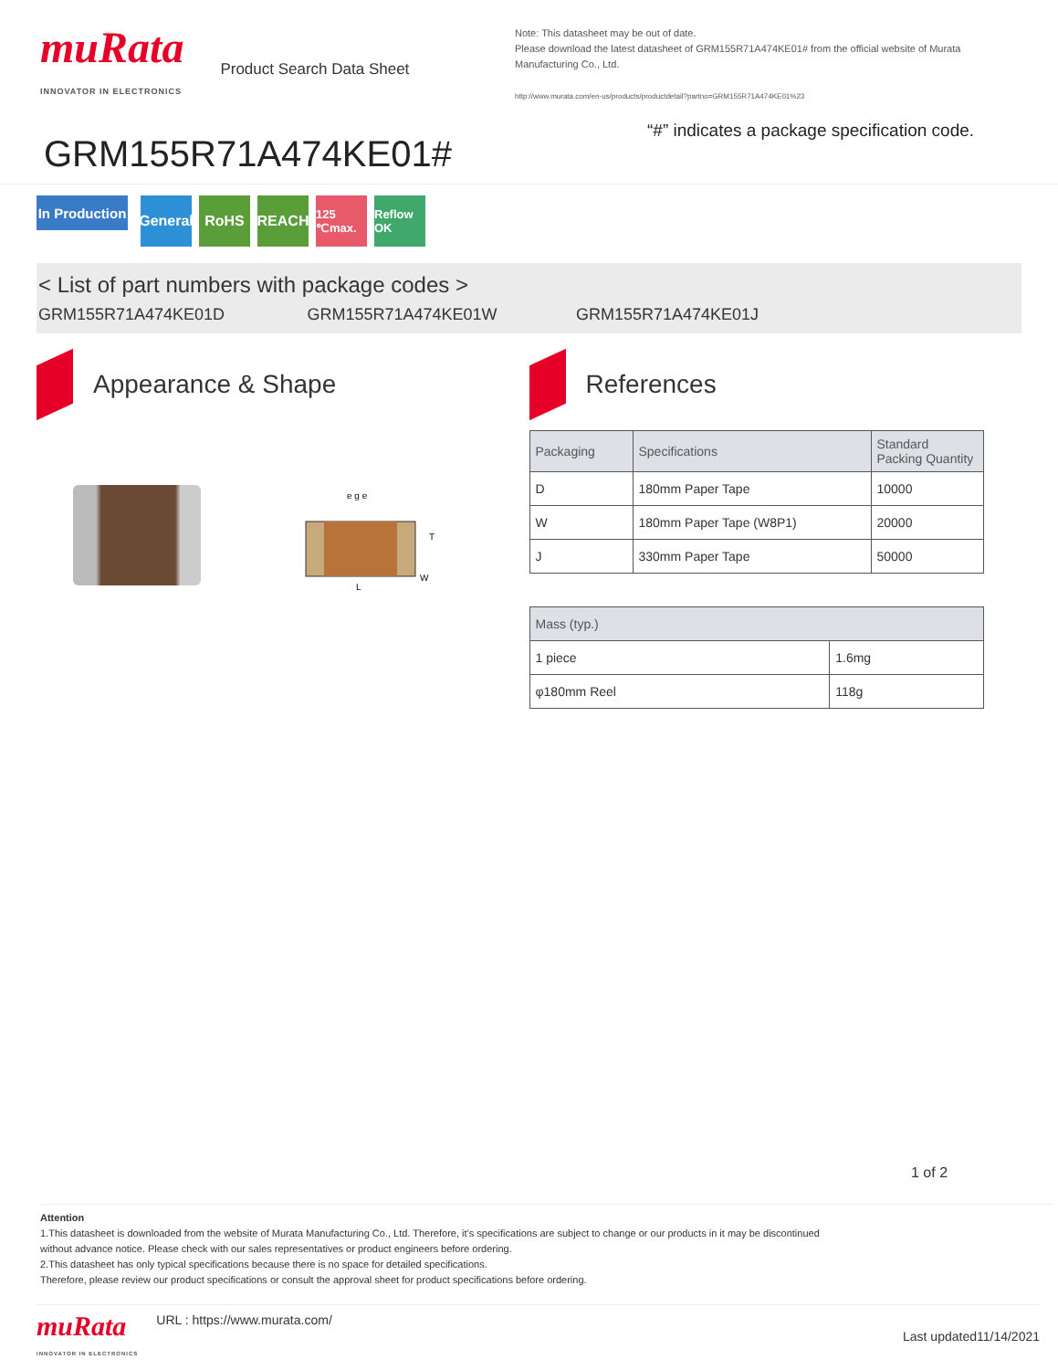muRata
INNOVATOR IN ELECTRONICS
Product Search Data Sheet
GRM155R71A474KE01#
Note: This datasheet may be out of date.
Please download the latest datasheet of GRM155R71A474KE01# from the official website of Murata Manufacturing Co., Ltd.
http://www.murata.com/en-us/products/productdetail?partno=GRM155R71A474KE01%23
“#” indicates a package specification code.
In Production
General
RoHS REACH
125 ℃max.
Reflow OK
< List of part numbers with package codes >
GRM155R71A474KE01D GRM155R71A474KE01W GRM155R71A474KE01J
Appearance & Shape
e g e
L
T
W
References
| Packaging | Specifications | Standard Packing Quantity |
| --- | --- | --- |
| D | 180mm Paper Tape | 10000 |
| W | 180mm Paper Tape (W8P1) | 20000 |
| J | 330mm Paper Tape | 50000 |
| Mass (typ.) | |
| --- | --- |
| 1 piece | 1.6mg |
| φ180mm Reel | 118g |
1 of 2
Attention
1.This datasheet is downloaded from the website of Murata Manufacturing Co., Ltd. Therefore, it’s specifications are subject to change or our products in it may be discontinued
without advance notice. Please check with our sales representatives or product engineers before ordering.
2.This datasheet has only typical specifications because there is no space for detailed specifications.
Therefore, please review our product specifications or consult the approval sheet for product specifications before ordering.
muRata
INNOVATOR IN ELECTRONICS
URL : https://www.murata.com/
Last updated11/14/2021